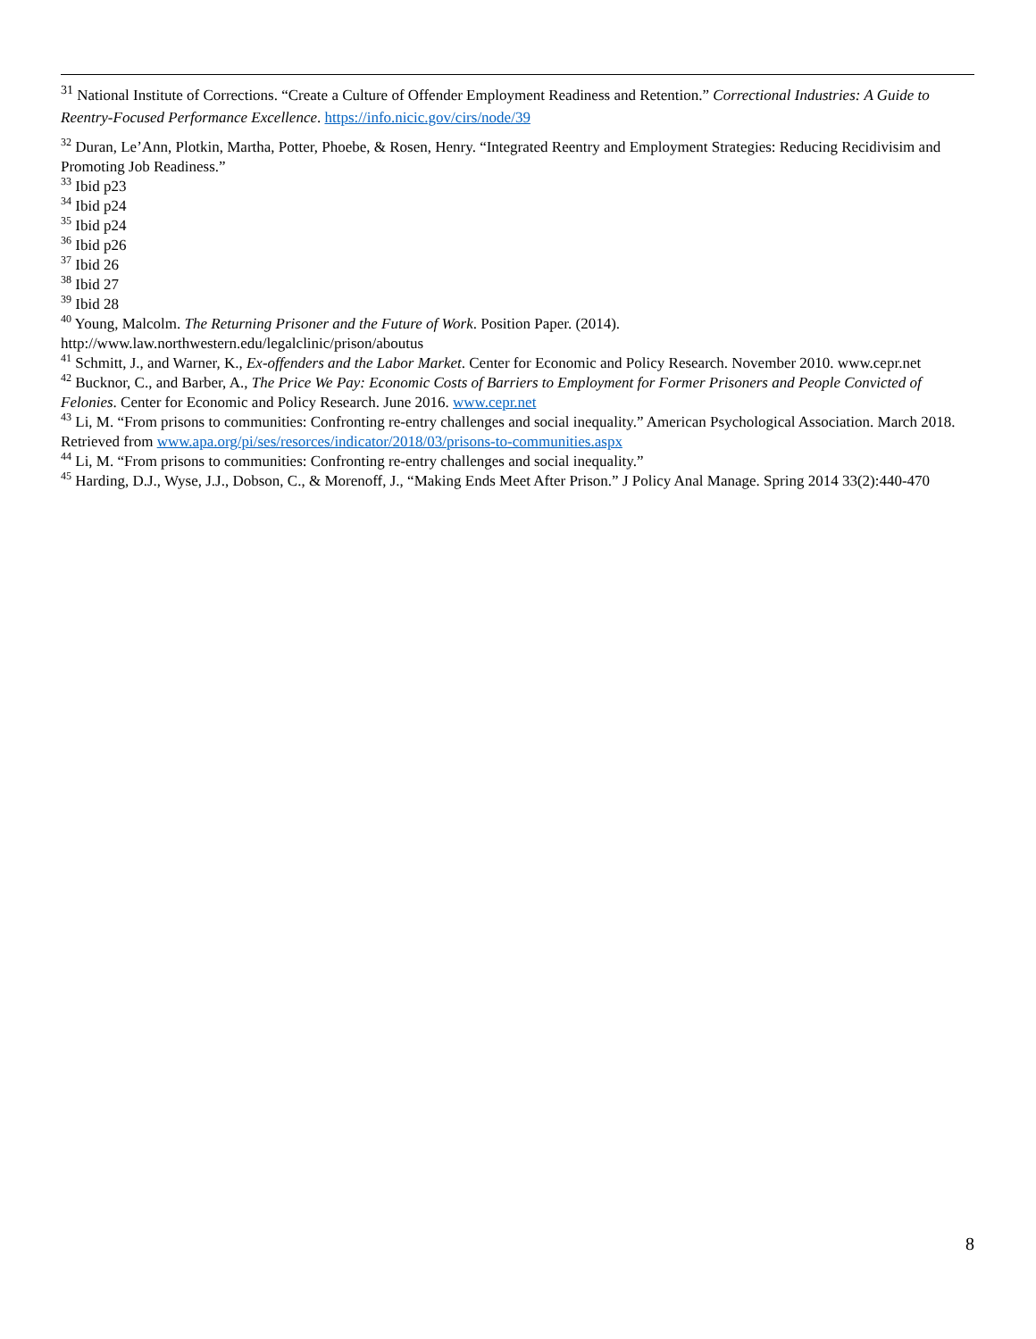<sup>31</sup> National Institute of Corrections. “Create a Culture of Offender Employment Readiness and Retention.” Correctional Industries: A Guide to Reentry-Focused Performance Excellence. https://info.nicic.gov/cirs/node/39
<sup>32</sup> Duran, Le’Ann, Plotkin, Martha, Potter, Phoebe, & Rosen, Henry. “Integrated Reentry and Employment Strategies: Reducing Recidivisim and Promoting Job Readiness.”
<sup>33</sup> Ibid p23
<sup>34</sup> Ibid p24
<sup>35</sup> Ibid p24
<sup>36</sup> Ibid p26
<sup>37</sup> Ibid 26
<sup>38</sup> Ibid 27
<sup>39</sup> Ibid 28
<sup>40</sup> Young, Malcolm. The Returning Prisoner and the Future of Work. Position Paper. (2014). http://www.law.northwestern.edu/legalclinic/prison/aboutus
<sup>41</sup> Schmitt, J., and Warner, K., Ex-offenders and the Labor Market. Center for Economic and Policy Research. November 2010. www.cepr.net
<sup>42</sup> Bucknor, C., and Barber, A., The Price We Pay: Economic Costs of Barriers to Employment for Former Prisoners and People Convicted of Felonies. Center for Economic and Policy Research. June 2016. www.cepr.net
<sup>43</sup> Li, M. “From prisons to communities: Confronting re-entry challenges and social inequality.” American Psychological Association. March 2018. Retrieved from www.apa.org/pi/ses/resorces/indicator/2018/03/prisons-to-communities.aspx
<sup>44</sup> Li, M. “From prisons to communities: Confronting re-entry challenges and social inequality.”
<sup>45</sup> Harding, D.J., Wyse, J.J., Dobson, C., & Morenoff, J., “Making Ends Meet After Prison.” J Policy Anal Manage. Spring 2014 33(2):440-470
8